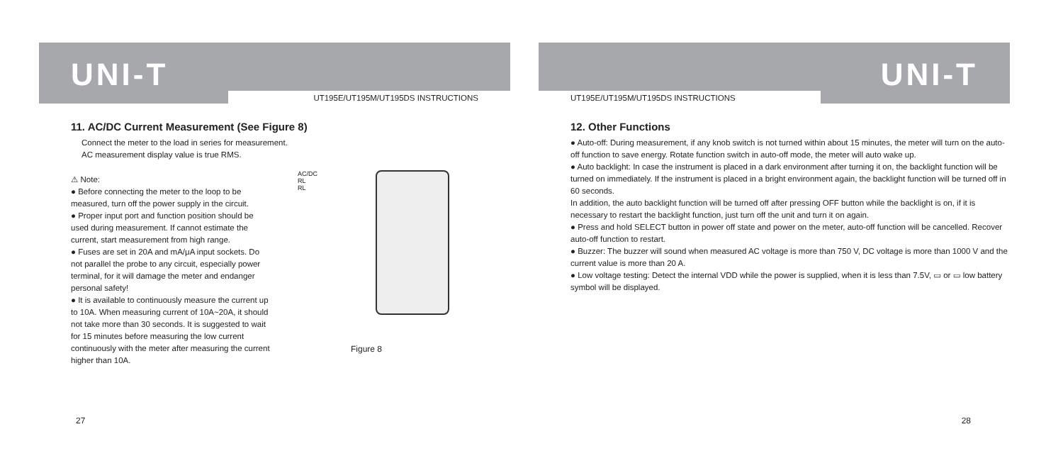UNI-T
UT195E/UT195M/UT195DS INSTRUCTIONS
11. AC/DC Current Measurement (See Figure 8)
Connect the meter to the load in series for measurement.
AC measurement display value is true RMS.
⚠ Note:
● Before connecting the meter to the loop to be measured, turn off the power supply in the circuit.
● Proper input port and function position should be used during measurement. If cannot estimate the current, start measurement from high range.
● Fuses are set in 20A and mA/μA input sockets. Do not parallel the probe to any circuit, especially power terminal, for it will damage the meter and endanger personal safety!
● It is available to continuously measure the current up to 10A. When measuring current of 10A~20A, it should not take more than 30 seconds. It is suggested to wait for 15 minutes before measuring the low current continuously with the meter after measuring the current higher than 10A.
AC/DC
RL
RL
Figure 8
27
UNI-T
UT195E/UT195M/UT195DS INSTRUCTIONS
12. Other Functions
● Auto-off: During measurement, if any knob switch is not turned within about 15 minutes, the meter will turn on the auto-off function to save energy. Rotate function switch in auto-off mode, the meter will auto wake up.
● Auto backlight: In case the instrument is placed in a dark environment after turning it on, the backlight function will be turned on immediately. If the instrument is placed in a bright environment again, the backlight function will be turned off in 60 seconds.
In addition, the auto backlight function will be turned off after pressing OFF button while the backlight is on, if it is necessary to restart the backlight function, just turn off the unit and turn it on again.
● Press and hold SELECT button in power off state and power on the meter, auto-off function will be cancelled. Recover auto-off function to restart.
● Buzzer: The buzzer will sound when measured AC voltage is more than 750 V, DC voltage is more than 1000 V and the current value is more than 20 A.
● Low voltage testing: Detect the internal VDD while the power is supplied, when it is less than 7.5V, ▭ or ▭ low battery symbol will be displayed.
28